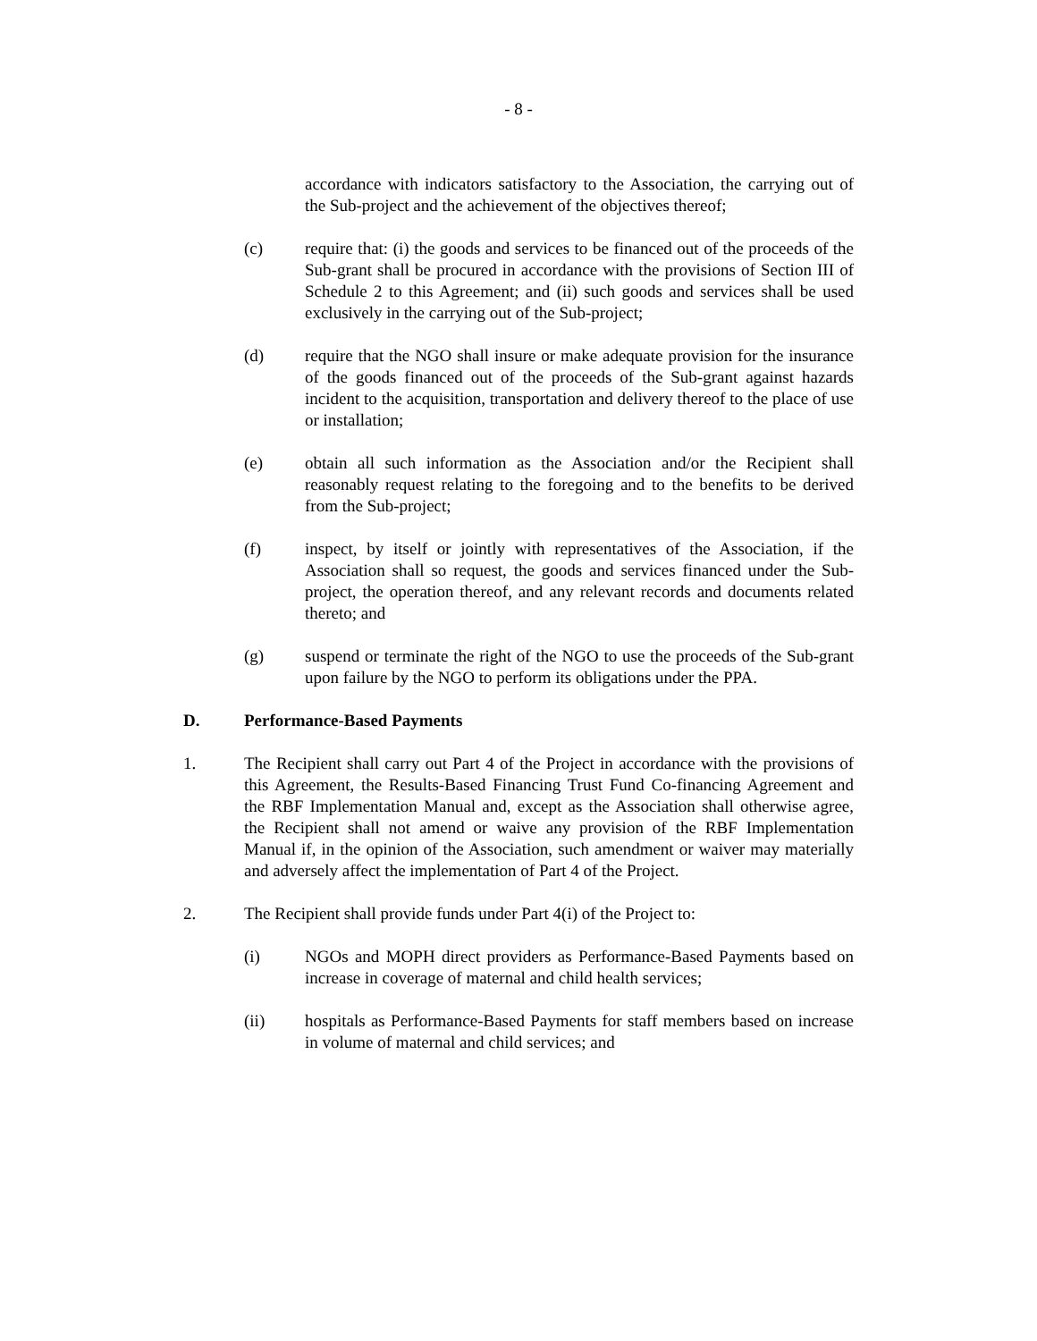- 8 -
accordance with indicators satisfactory to the Association, the carrying out of the Sub-project and the achievement of the objectives thereof;
(c) require that: (i) the goods and services to be financed out of the proceeds of the Sub-grant shall be procured in accordance with the provisions of Section III of Schedule 2 to this Agreement; and (ii) such goods and services shall be used exclusively in the carrying out of the Sub-project;
(d) require that the NGO shall insure or make adequate provision for the insurance of the goods financed out of the proceeds of the Sub-grant against hazards incident to the acquisition, transportation and delivery thereof to the place of use or installation;
(e) obtain all such information as the Association and/or the Recipient shall reasonably request relating to the foregoing and to the benefits to be derived from the Sub-project;
(f) inspect, by itself or jointly with representatives of the Association, if the Association shall so request, the goods and services financed under the Sub-project, the operation thereof, and any relevant records and documents related thereto; and
(g) suspend or terminate the right of the NGO to use the proceeds of the Sub-grant upon failure by the NGO to perform its obligations under the PPA.
D. Performance-Based Payments
1. The Recipient shall carry out Part 4 of the Project in accordance with the provisions of this Agreement, the Results-Based Financing Trust Fund Co-financing Agreement and the RBF Implementation Manual and, except as the Association shall otherwise agree, the Recipient shall not amend or waive any provision of the RBF Implementation Manual if, in the opinion of the Association, such amendment or waiver may materially and adversely affect the implementation of Part 4 of the Project.
2. The Recipient shall provide funds under Part 4(i) of the Project to:
(i) NGOs and MOPH direct providers as Performance-Based Payments based on increase in coverage of maternal and child health services;
(ii) hospitals as Performance-Based Payments for staff members based on increase in volume of maternal and child services; and